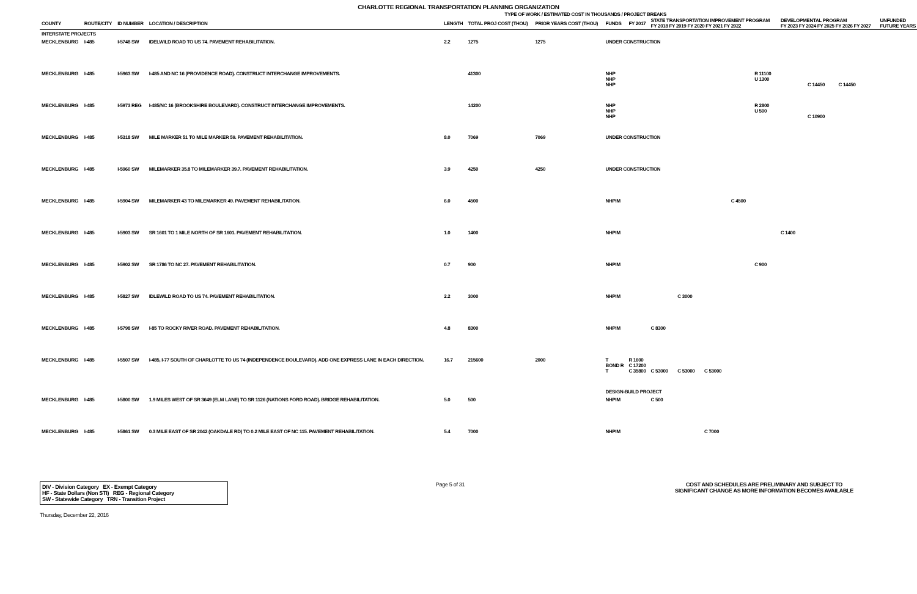CHARLOTTE REGIONAL TRANSPORTATION PLANNING ORGANIZATION
TYPE OF WORK / ESTIMATED COST IN THOUSANDS / PROJECT BREAKS
| COUNTY | ROUTE/CITY | ID NUMBER | LOCATION / DESCRIPTION | LENGTH | TOTAL PROJ COST (THOU) | PRIOR YEARS COST (THOU) | FUNDS | FY 2017 | STATE TRANSPORTATION IMPROVEMENT PROGRAM FY 2018 FY 2019 FY 2020 FY 2021 FY 2022 | | | | | DEVELOPMENTAL PROGRAM FY 2023 FY 2024 FY 2025 FY 2026 FY 2027 | | | | | UNFUNDED FUTURE YEARS |
| --- | --- | --- | --- | --- | --- | --- | --- | --- | --- | --- | --- | --- | --- | --- | --- | --- | --- | --- | --- |
| INTERSTATE PROJECTS | | | | | | | | | | | | | | | | | | | |
| MECKLENBURG | I-485 | I-5748 SW | IDELWILD ROAD TO US 74. PAVEMENT REHABILITATION. | 2.2 | 1275 | 1275 | UNDER CONSTRUCTION | | | | | | | | | | | | |
| MECKLENBURG | I-485 | I-5963 SW | I-485 AND NC 16 (PROVIDENCE ROAD). CONSTRUCT INTERCHANGE IMPROVEMENTS. | | 41300 | | NHP NHP NHP | | | | | | R 11100 U 1300 | | C 14450 | C 14450 | | | |
| MECKLENBURG | I-485 | I-5973 REG | I-485/NC 16 (BROOKSHIRE BOULEVARD). CONSTRUCT INTERCHANGE IMPROVEMENTS. | | 14200 | | NHP NHP NHP | | | | | | R 2800 U 500 | | C 10900 | | | | |
| MECKLENBURG | I-485 | I-5318 SW | MILE MARKER 51 TO MILE MARKER 59. PAVEMENT REHABILITATION. | 8.0 | 7069 | 7069 | UNDER CONSTRUCTION | | | | | | | | | | | | |
| MECKLENBURG | I-485 | I-5960 SW | MILEMARKER 35.8 TO MILEMARKER 39.7. PAVEMENT REHABILITATION. | 3.9 | 4250 | 4250 | UNDER CONSTRUCTION | | | | | | | | | | | | |
| MECKLENBURG | I-485 | I-5904 SW | MILEMARKER 43 TO MILEMARKER 49. PAVEMENT REHABILITATION. | 6.0 | 4500 | | NHPIM | | | | | C 4500 | | | | | | | |
| MECKLENBURG | I-485 | I-5903 SW | SR 1601 TO 1 MILE NORTH OF SR 1601. PAVEMENT REHABILITATION. | 1.0 | 1400 | | NHPIM | | | | | | | C 1400 | | | | | |
| MECKLENBURG | I-485 | I-5902 SW | SR 1786 TO NC 27. PAVEMENT REHABILITATION. | 0.7 | 900 | | NHPIM | | | | | | C 900 | | | | | | |
| MECKLENBURG | I-485 | I-5827 SW | IDLEWILD ROAD TO US 74. PAVEMENT REHABILITATION. | 2.2 | 3000 | | NHPIM | | | C 3000 | | | | | | | | | |
| MECKLENBURG | I-485 | I-5798 SW | I-85 TO ROCKY RIVER ROAD. PAVEMENT REHABILITATION. | 4.8 | 8300 | | NHPIM | | C 8300 | | | | | | | | | | |
| MECKLENBURG | I-485 | I-5507 SW | I-485, I-77 SOUTH OF CHARLOTTE TO US 74 (INDEPENDENCE BOULEVARD). ADD ONE EXPRESS LANE IN EACH DIRECTION. | 16.7 | 215600 | 2000 | T BOND R T | R 1600 C 17200 C 35800 | C 53000 | C 53000 | C 53000 | | | | | | | | |
| | | | | | | | DESIGN-BUILD PROJECT | | | | | | | | | | | | |
| MECKLENBURG | I-485 | I-5800 SW | 1.9 MILES WEST OF SR 3649 (ELM LANE) TO SR 1126 (NATIONS FORD ROAD). BRIDGE REHABILITATION. | 5.0 | 500 | | NHPIM | | C 500 | | | | | | | | | | |
| MECKLENBURG | I-485 | I-5861 SW | 0.3 MILE EAST OF SR 2042 (OAKDALE RD) TO 0.2 MILE EAST OF NC 115. PAVEMENT REHABILITATION. | 5.4 | 7000 | | NHPIM | | | | C 7000 | | | | | | | | |
DIV - Division Category EX - Exempt Category
HF - State Dollars (Non STI) REG - Regional Category
SW - Statewide Category TRN - Transition Project
Page 5 of 31 COST AND SCHEDULES ARE PRELIMINARY AND SUBJECT TO SIGNIFICANT CHANGE AS MORE INFORMATION BECOMES AVAILABLE
Thursday, December 22, 2016